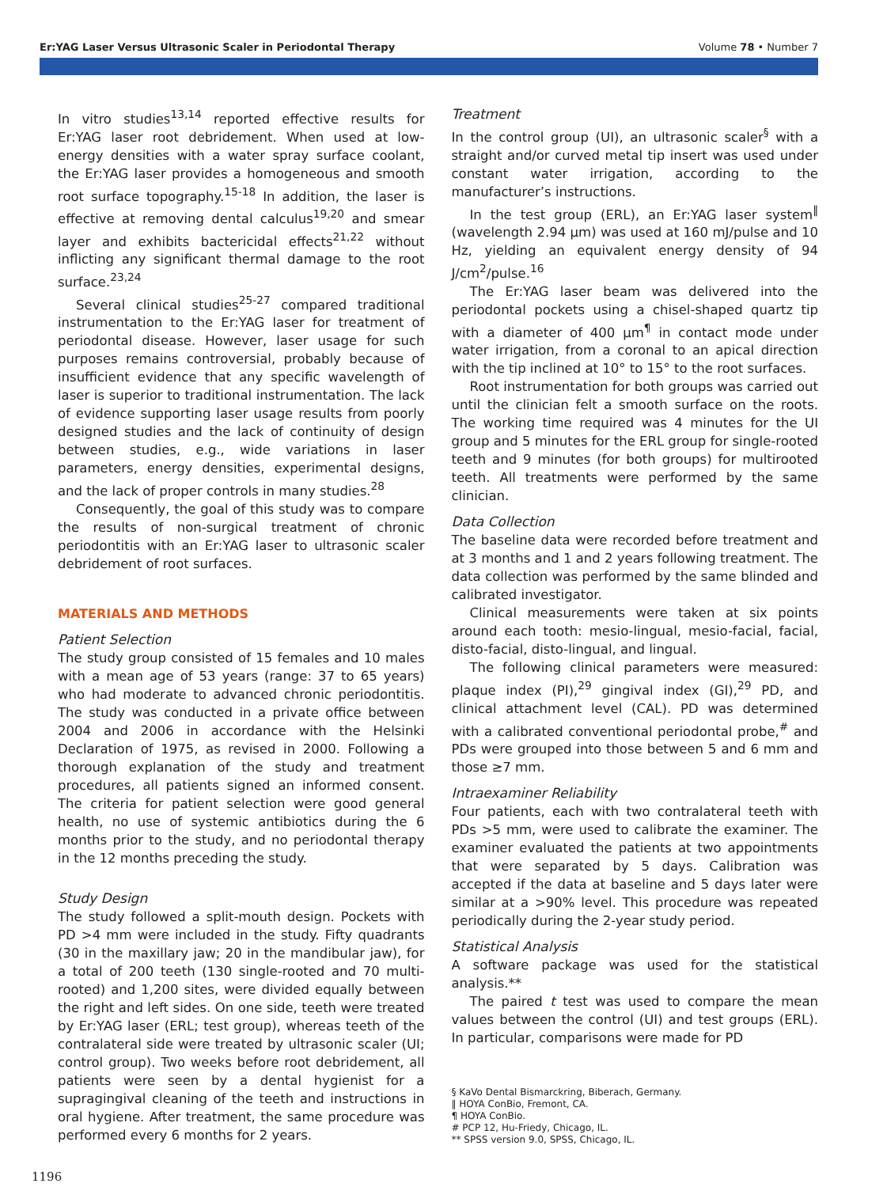Er:YAG Laser Versus Ultrasonic Scaler in Periodontal Therapy Volume 78 • Number 7
In vitro studies<sup>13,14</sup> reported effective results for Er:YAG laser root debridement. When used at low-energy densities with a water spray surface coolant, the Er:YAG laser provides a homogeneous and smooth root surface topography.<sup>15-18</sup> In addition, the laser is effective at removing dental calculus<sup>19,20</sup> and smear layer and exhibits bactericidal effects<sup>21,22</sup> without inflicting any significant thermal damage to the root surface.<sup>23,24</sup>
Several clinical studies<sup>25-27</sup> compared traditional instrumentation to the Er:YAG laser for treatment of periodontal disease. However, laser usage for such purposes remains controversial, probably because of insufficient evidence that any specific wavelength of laser is superior to traditional instrumentation. The lack of evidence supporting laser usage results from poorly designed studies and the lack of continuity of design between studies, e.g., wide variations in laser parameters, energy densities, experimental designs, and the lack of proper controls in many studies.<sup>28</sup>
Consequently, the goal of this study was to compare the results of non-surgical treatment of chronic periodontitis with an Er:YAG laser to ultrasonic scaler debridement of root surfaces.
MATERIALS AND METHODS
Patient Selection
The study group consisted of 15 females and 10 males with a mean age of 53 years (range: 37 to 65 years) who had moderate to advanced chronic periodontitis. The study was conducted in a private office between 2004 and 2006 in accordance with the Helsinki Declaration of 1975, as revised in 2000. Following a thorough explanation of the study and treatment procedures, all patients signed an informed consent. The criteria for patient selection were good general health, no use of systemic antibiotics during the 6 months prior to the study, and no periodontal therapy in the 12 months preceding the study.
Study Design
The study followed a split-mouth design. Pockets with PD >4 mm were included in the study. Fifty quadrants (30 in the maxillary jaw; 20 in the mandibular jaw), for a total of 200 teeth (130 single-rooted and 70 multi-rooted) and 1,200 sites, were divided equally between the right and left sides. On one side, teeth were treated by Er:YAG laser (ERL; test group), whereas teeth of the contralateral side were treated by ultrasonic scaler (UI; control group). Two weeks before root debridement, all patients were seen by a dental hygienist for a supragingival cleaning of the teeth and instructions in oral hygiene. After treatment, the same procedure was performed every 6 months for 2 years.
Treatment
In the control group (UI), an ultrasonic scaler<sup>§</sup> with a straight and/or curved metal tip insert was used under constant water irrigation, according to the manufacturer’s instructions.
In the test group (ERL), an Er:YAG laser system<sup>‖</sup> (wavelength 2.94 μm) was used at 160 mJ/pulse and 10 Hz, yielding an equivalent energy density of 94 J/cm<sup>2</sup>/pulse.<sup>16</sup>
The Er:YAG laser beam was delivered into the periodontal pockets using a chisel-shaped quartz tip with a diameter of 400 μm<sup>¶</sup> in contact mode under water irrigation, from a coronal to an apical direction with the tip inclined at 10° to 15° to the root surfaces.
Root instrumentation for both groups was carried out until the clinician felt a smooth surface on the roots. The working time required was 4 minutes for the UI group and 5 minutes for the ERL group for single-rooted teeth and 9 minutes (for both groups) for multirooted teeth. All treatments were performed by the same clinician.
Data Collection
The baseline data were recorded before treatment and at 3 months and 1 and 2 years following treatment. The data collection was performed by the same blinded and calibrated investigator.
Clinical measurements were taken at six points around each tooth: mesio-lingual, mesio-facial, facial, disto-facial, disto-lingual, and lingual.
The following clinical parameters were measured: plaque index (PI),<sup>29</sup> gingival index (GI),<sup>29</sup> PD, and clinical attachment level (CAL). PD was determined with a calibrated conventional periodontal probe,<sup>#</sup> and PDs were grouped into those between 5 and 6 mm and those ≥7 mm.
Intraexaminer Reliability
Four patients, each with two contralateral teeth with PDs >5 mm, were used to calibrate the examiner. The examiner evaluated the patients at two appointments that were separated by 5 days. Calibration was accepted if the data at baseline and 5 days later were similar at a >90% level. This procedure was repeated periodically during the 2-year study period.
Statistical Analysis
A software package was used for the statistical analysis.**
The paired t test was used to compare the mean values between the control (UI) and test groups (ERL). In particular, comparisons were made for PD
§ KaVo Dental Bismarckring, Biberach, Germany.
‖ HOYA ConBio, Fremont, CA.
¶ HOYA ConBio.
# PCP 12, Hu-Friedy, Chicago, IL.
** SPSS version 9.0, SPSS, Chicago, IL.
1196